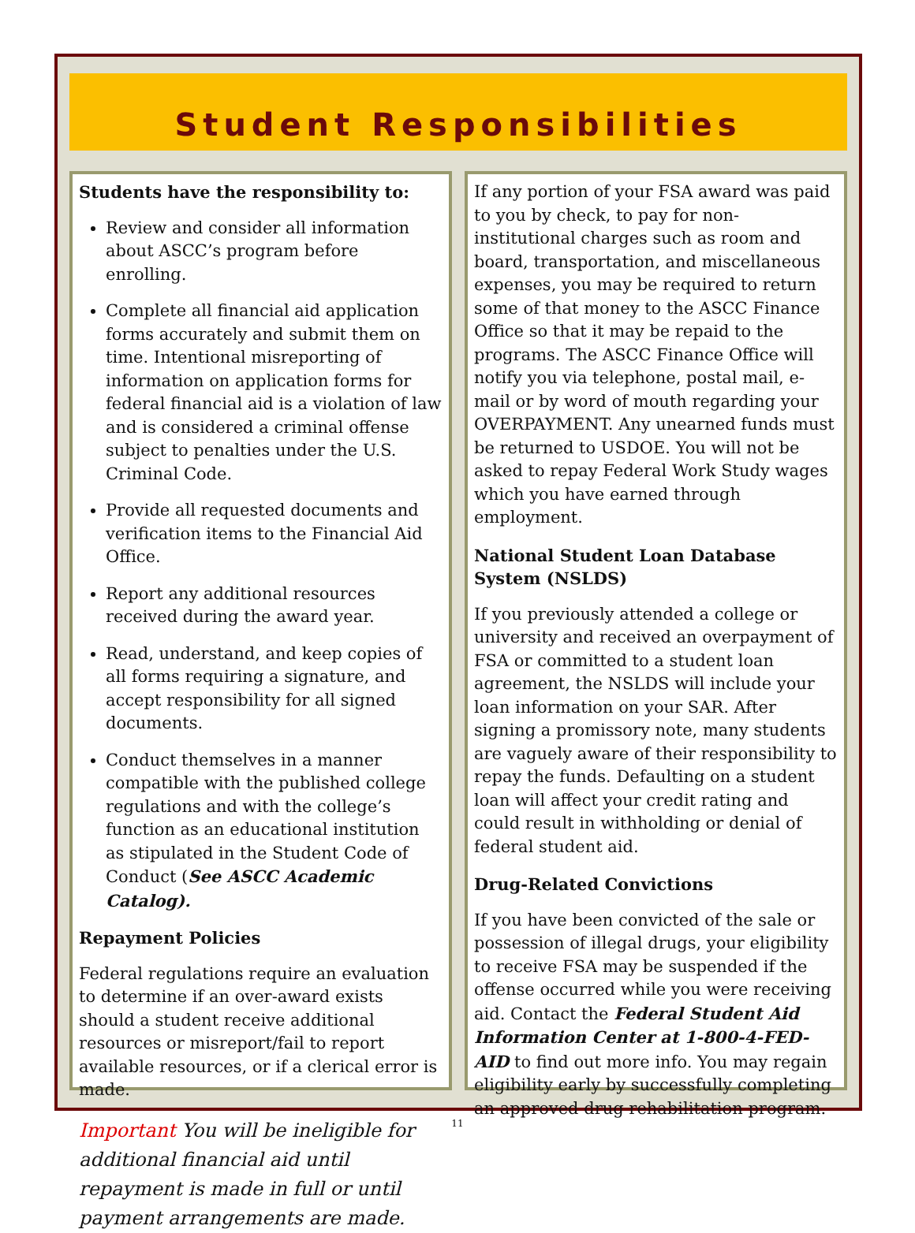Student Responsibilities
Students have the responsibility to:
Review and consider all information about ASCC’s program before enrolling.
Complete all financial aid application forms accurately and submit them on time. Intentional misreporting of information on application forms for federal financial aid is a violation of law and is considered a criminal offense subject to penalties under the U.S. Criminal Code.
Provide all requested documents and verification items to the Financial Aid Office.
Report any additional resources received during the award year.
Read, understand, and keep copies of all forms requiring a signature, and accept responsibility for all signed documents.
Conduct themselves in a manner compatible with the published college regulations and with the college’s function as an educational institution as stipulated in the Student Code of Conduct (See ASCC Academic Catalog).
Repayment Policies
Federal regulations require an evaluation to determine if an over-award exists should a student receive additional resources or misreport/fail to report available resources, or if a clerical error is made.
Important You will be ineligible for additional financial aid until repayment is made in full or until payment arrangements are made.
If any portion of your FSA award was paid to you by check, to pay for non-institutional charges such as room and board, transportation, and miscellaneous expenses, you may be required to return some of that money to the ASCC Finance Office so that it may be repaid to the programs. The ASCC Finance Office will notify you via telephone, postal mail, e-mail or by word of mouth regarding your OVERPAYMENT. Any unearned funds must be returned to USDOE. You will not be asked to repay Federal Work Study wages which you have earned through employment.
National Student Loan Database System (NSLDS)
If you previously attended a college or university and received an overpayment of FSA or committed to a student loan agreement, the NSLDS will include your loan information on your SAR. After signing a promissory note, many students are vaguely aware of their responsibility to repay the funds. Defaulting on a student loan will affect your credit rating and could result in withholding or denial of federal student aid.
Drug-Related Convictions
If you have been convicted of the sale or possession of illegal drugs, your eligibility to receive FSA may be suspended if the offense occurred while you were receiving aid. Contact the Federal Student Aid Information Center at 1-800-4-FED-AID to find out more info. You may regain eligibility early by successfully completing an approved drug rehabilitation program.
11